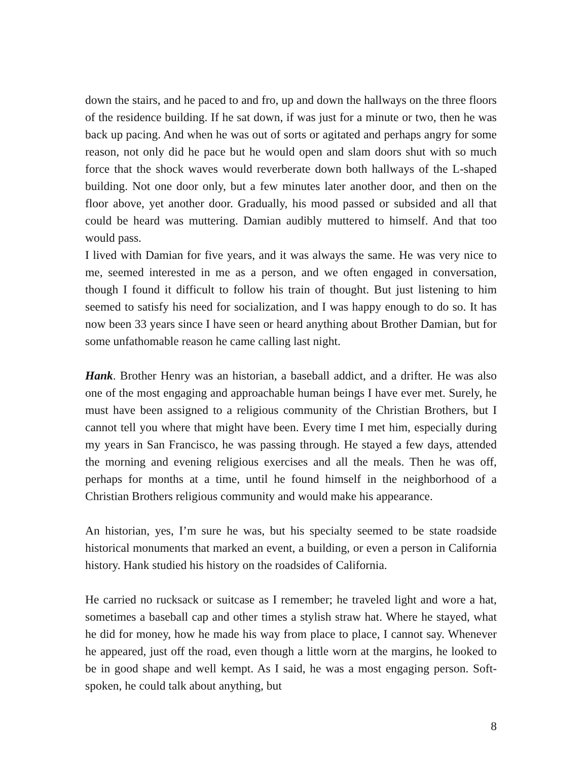down the stairs, and he paced to and fro, up and down the hallways on the three floors of the residence building. If he sat down, if was just for a minute or two, then he was back up pacing. And when he was out of sorts or agitated and perhaps angry for some reason, not only did he pace but he would open and slam doors shut with so much force that the shock waves would reverberate down both hallways of the L-shaped building. Not one door only, but a few minutes later another door, and then on the floor above, yet another door. Gradually, his mood passed or subsided and all that could be heard was muttering. Damian audibly muttered to himself. And that too would pass.
I lived with Damian for five years, and it was always the same. He was very nice to me, seemed interested in me as a person, and we often engaged in conversation, though I found it difficult to follow his train of thought. But just listening to him seemed to satisfy his need for socialization, and I was happy enough to do so. It has now been 33 years since I have seen or heard anything about Brother Damian, but for some unfathomable reason he came calling last night.
Hank. Brother Henry was an historian, a baseball addict, and a drifter. He was also one of the most engaging and approachable human beings I have ever met. Surely, he must have been assigned to a religious community of the Christian Brothers, but I cannot tell you where that might have been. Every time I met him, especially during my years in San Francisco, he was passing through. He stayed a few days, attended the morning and evening religious exercises and all the meals. Then he was off, perhaps for months at a time, until he found himself in the neighborhood of a Christian Brothers religious community and would make his appearance.
An historian, yes, I’m sure he was, but his specialty seemed to be state roadside historical monuments that marked an event, a building, or even a person in California history. Hank studied his history on the roadsides of California.
He carried no rucksack or suitcase as I remember; he traveled light and wore a hat, sometimes a baseball cap and other times a stylish straw hat. Where he stayed, what he did for money, how he made his way from place to place, I cannot say. Whenever he appeared, just off the road, even though a little worn at the margins, he looked to be in good shape and well kempt. As I said, he was a most engaging person. Soft-spoken, he could talk about anything, but
8